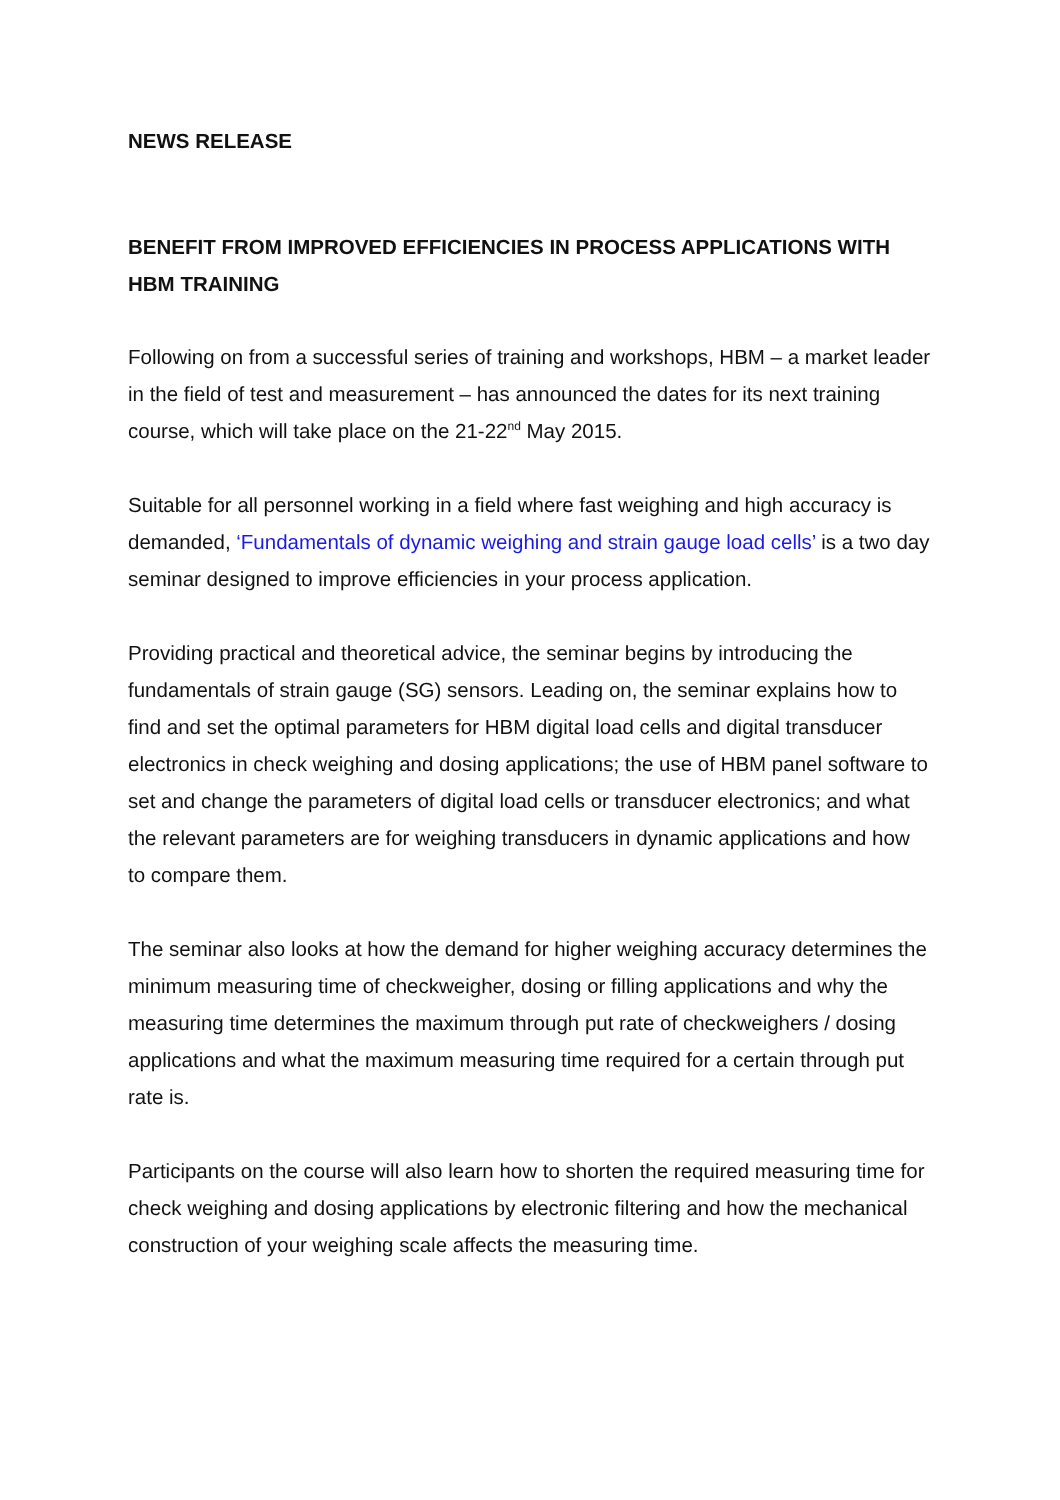NEWS RELEASE
BENEFIT FROM IMPROVED EFFICIENCIES IN PROCESS APPLICATIONS WITH HBM TRAINING
Following on from a successful series of training and workshops, HBM – a market leader in the field of test and measurement – has announced the dates for its next training course, which will take place on the 21-22<sup>nd</sup> May 2015.
Suitable for all personnel working in a field where fast weighing and high accuracy is demanded, ‘Fundamentals of dynamic weighing and strain gauge load cells’ is a two day seminar designed to improve efficiencies in your process application.
Providing practical and theoretical advice, the seminar begins by introducing the fundamentals of strain gauge (SG) sensors. Leading on, the seminar explains how to find and set the optimal parameters for HBM digital load cells and digital transducer electronics in check weighing and dosing applications; the use of HBM panel software to set and change the parameters of digital load cells or transducer electronics; and what the relevant parameters are for weighing transducers in dynamic applications and how to compare them.
The seminar also looks at how the demand for higher weighing accuracy determines the minimum measuring time of checkweigher, dosing or filling applications and why the measuring time determines the maximum through put rate of checkweighers / dosing applications and what the maximum measuring time required for a certain through put rate is.
Participants on the course will also learn how to shorten the required measuring time for check weighing and dosing applications by electronic filtering and how the mechanical construction of your weighing scale affects the measuring time.